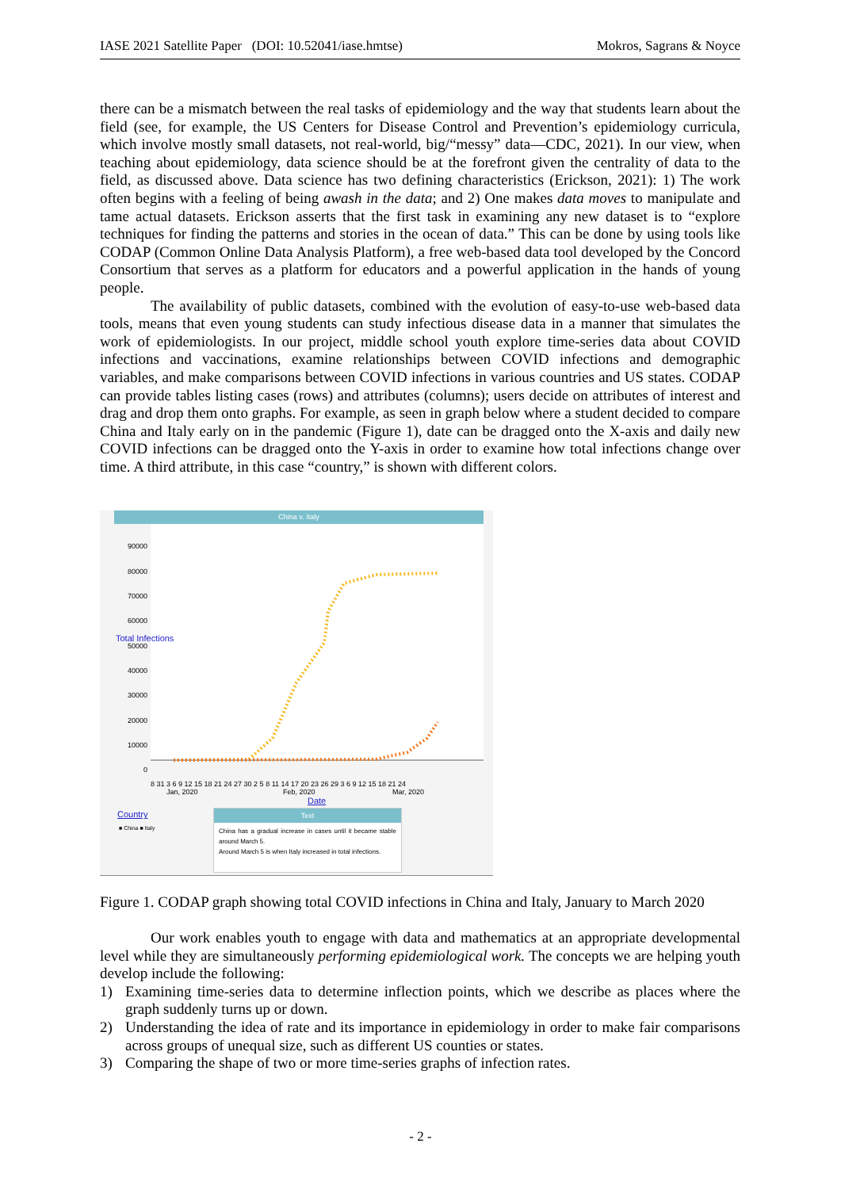IASE 2021 Satellite Paper (DOI: 10.52041/iase.hmtse) Mokros, Sagrans & Noyce
there can be a mismatch between the real tasks of epidemiology and the way that students learn about the field (see, for example, the US Centers for Disease Control and Prevention’s epidemiology curricula, which involve mostly small datasets, not real-world, big/“messy” data—CDC, 2021). In our view, when teaching about epidemiology, data science should be at the forefront given the centrality of data to the field, as discussed above. Data science has two defining characteristics (Erickson, 2021): 1) The work often begins with a feeling of being awash in the data; and 2) One makes data moves to manipulate and tame actual datasets. Erickson asserts that the first task in examining any new dataset is to “explore techniques for finding the patterns and stories in the ocean of data.” This can be done by using tools like CODAP (Common Online Data Analysis Platform), a free web-based data tool developed by the Concord Consortium that serves as a platform for educators and a powerful application in the hands of young people.
The availability of public datasets, combined with the evolution of easy-to-use web-based data tools, means that even young students can study infectious disease data in a manner that simulates the work of epidemiologists. In our project, middle school youth explore time-series data about COVID infections and vaccinations, examine relationships between COVID infections and demographic variables, and make comparisons between COVID infections in various countries and US states. CODAP can provide tables listing cases (rows) and attributes (columns); users decide on attributes of interest and drag and drop them onto graphs. For example, as seen in graph below where a student decided to compare China and Italy early on in the pandemic (Figure 1), date can be dragged onto the X-axis and daily new COVID infections can be dragged onto the Y-axis in order to examine how total infections change over time. A third attribute, in this case “country,” is shown with different colors.
China v. Italy
90000
80000
70000
60000
50000
40000
30000
20000
10000
0
Total Infections
8 31 3 6 9 12 15 18 21 24 27 30 2 5 8 11 14 17 20 23 26 29 3 6 9 12 15 18 21 24
Jan, 2020 Feb, 2020 Mar, 2020
Date
Country
■ China ■ Italy
Text
China has a gradual increase in cases until it became stable around March 5.
Around March 5 is when Italy increased in total infections.
Figure 1. CODAP graph showing total COVID infections in China and Italy, January to March 2020
Our work enables youth to engage with data and mathematics at an appropriate developmental level while they are simultaneously performing epidemiological work. The concepts we are helping youth develop include the following:
1) Examining time-series data to determine inflection points, which we describe as places where the graph suddenly turns up or down.
2) Understanding the idea of rate and its importance in epidemiology in order to make fair comparisons across groups of unequal size, such as different US counties or states.
3) Comparing the shape of two or more time-series graphs of infection rates.
- 2 -